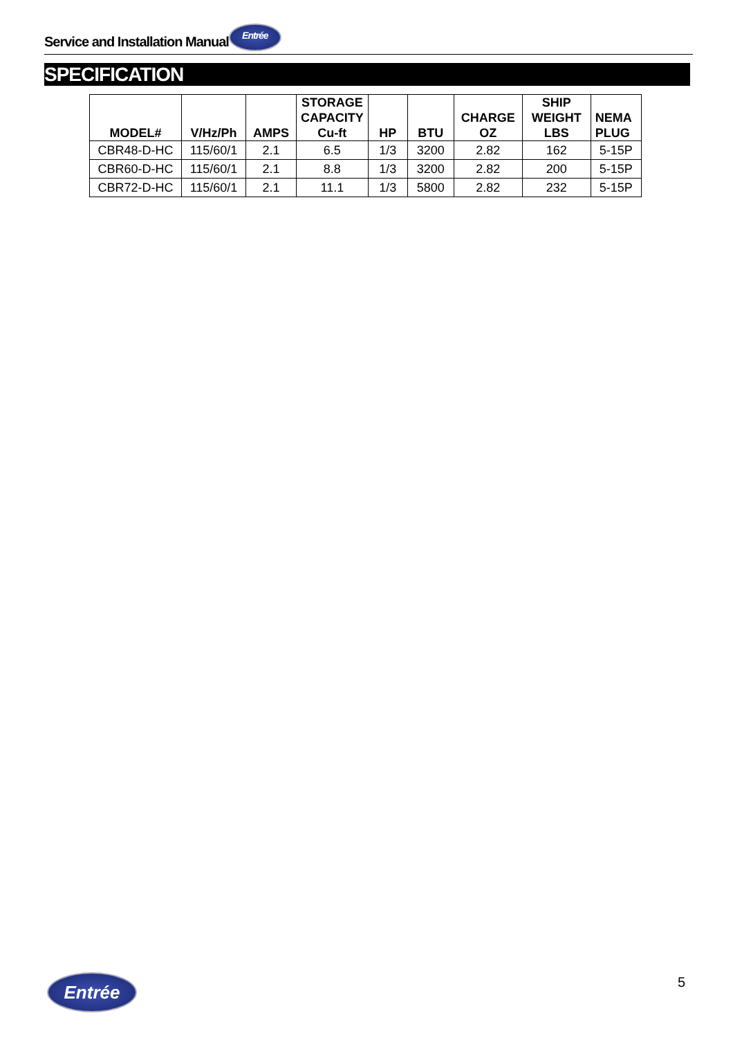Service and Installation Manual Entrée
SPECIFICATION
| MODEL# | V/Hz/Ph | AMPS | STORAGE CAPACITY Cu-ft | HP | BTU | CHARGE OZ | SHIP WEIGHT LBS | NEMA PLUG |
| --- | --- | --- | --- | --- | --- | --- | --- | --- |
| CBR48-D-HC | 115/60/1 | 2.1 | 6.5 | 1/3 | 3200 | 2.82 | 162 | 5-15P |
| CBR60-D-HC | 115/60/1 | 2.1 | 8.8 | 1/3 | 3200 | 2.82 | 200 | 5-15P |
| CBR72-D-HC | 115/60/1 | 2.1 | 11.1 | 1/3 | 5800 | 2.82 | 232 | 5-15P |
Entrée 5